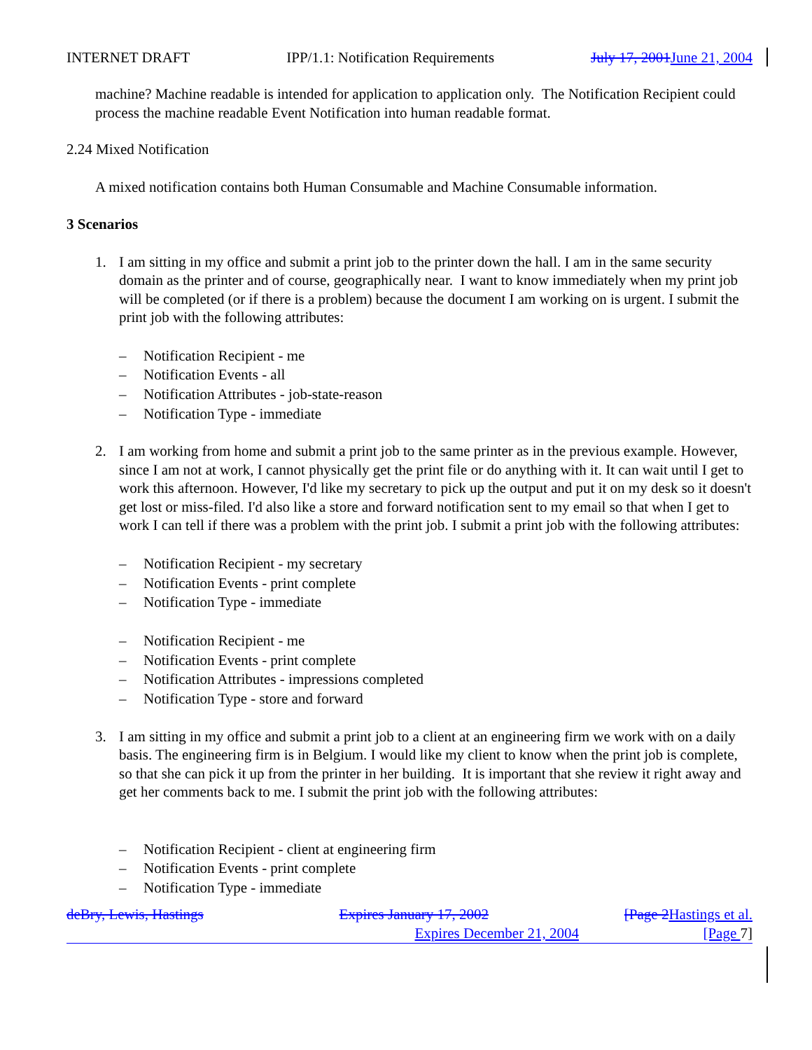INTERNET DRAFT IPP/1.1: Notification Requirements July 17, 2001 June 21, 2004
machine? Machine readable is intended for application to application only. The Notification Recipient could process the machine readable Event Notification into human readable format.
2.24 Mixed Notification
A mixed notification contains both Human Consumable and Machine Consumable information.
3 Scenarios
1. I am sitting in my office and submit a print job to the printer down the hall. I am in the same security domain as the printer and of course, geographically near. I want to know immediately when my print job will be completed (or if there is a problem) because the document I am working on is urgent. I submit the print job with the following attributes:
– Notification Recipient - me
– Notification Events - all
– Notification Attributes - job-state-reason
– Notification Type - immediate
2. I am working from home and submit a print job to the same printer as in the previous example. However, since I am not at work, I cannot physically get the print file or do anything with it. It can wait until I get to work this afternoon. However, I'd like my secretary to pick up the output and put it on my desk so it doesn't get lost or miss-filed. I'd also like a store and forward notification sent to my email so that when I get to work I can tell if there was a problem with the print job. I submit a print job with the following attributes:
– Notification Recipient - my secretary
– Notification Events - print complete
– Notification Type - immediate
– Notification Recipient - me
– Notification Events - print complete
– Notification Attributes - impressions completed
– Notification Type - store and forward
3. I am sitting in my office and submit a print job to a client at an engineering firm we work with on a daily basis. The engineering firm is in Belgium. I would like my client to know when the print job is complete, so that she can pick it up from the printer in her building. It is important that she review it right away and get her comments back to me. I submit the print job with the following attributes:
– Notification Recipient - client at engineering firm
– Notification Events - print complete
– Notification Type - immediate
deBry, Lewis, Hastings Expires January 17, 2002 [Page 2 Hastings et al.
Expires December 21, 2004 [Page 7]